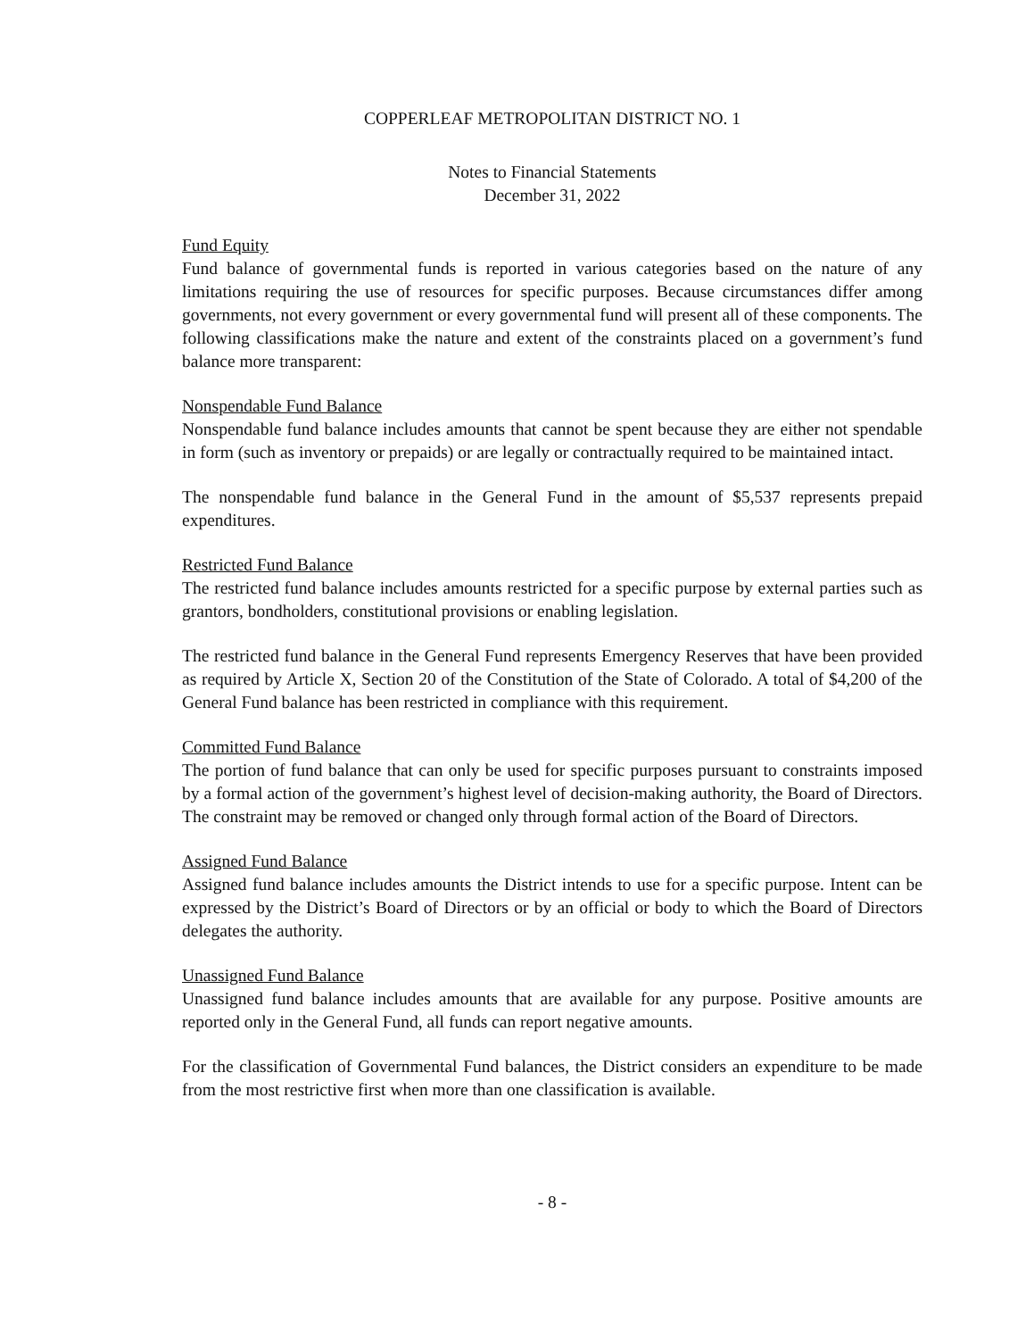COPPERLEAF METROPOLITAN DISTRICT NO. 1
Notes to Financial Statements
December 31, 2022
Fund Equity
Fund balance of governmental funds is reported in various categories based on the nature of any limitations requiring the use of resources for specific purposes. Because circumstances differ among governments, not every government or every governmental fund will present all of these components. The following classifications make the nature and extent of the constraints placed on a government’s fund balance more transparent:
Nonspendable Fund Balance
Nonspendable fund balance includes amounts that cannot be spent because they are either not spendable in form (such as inventory or prepaids) or are legally or contractually required to be maintained intact.
The nonspendable fund balance in the General Fund in the amount of $5,537 represents prepaid expenditures.
Restricted Fund Balance
The restricted fund balance includes amounts restricted for a specific purpose by external parties such as grantors, bondholders, constitutional provisions or enabling legislation.
The restricted fund balance in the General Fund represents Emergency Reserves that have been provided as required by Article X, Section 20 of the Constitution of the State of Colorado. A total of $4,200 of the General Fund balance has been restricted in compliance with this requirement.
Committed Fund Balance
The portion of fund balance that can only be used for specific purposes pursuant to constraints imposed by a formal action of the government’s highest level of decision-making authority, the Board of Directors. The constraint may be removed or changed only through formal action of the Board of Directors.
Assigned Fund Balance
Assigned fund balance includes amounts the District intends to use for a specific purpose. Intent can be expressed by the District’s Board of Directors or by an official or body to which the Board of Directors delegates the authority.
Unassigned Fund Balance
Unassigned fund balance includes amounts that are available for any purpose. Positive amounts are reported only in the General Fund, all funds can report negative amounts.
For the classification of Governmental Fund balances, the District considers an expenditure to be made from the most restrictive first when more than one classification is available.
- 8 -